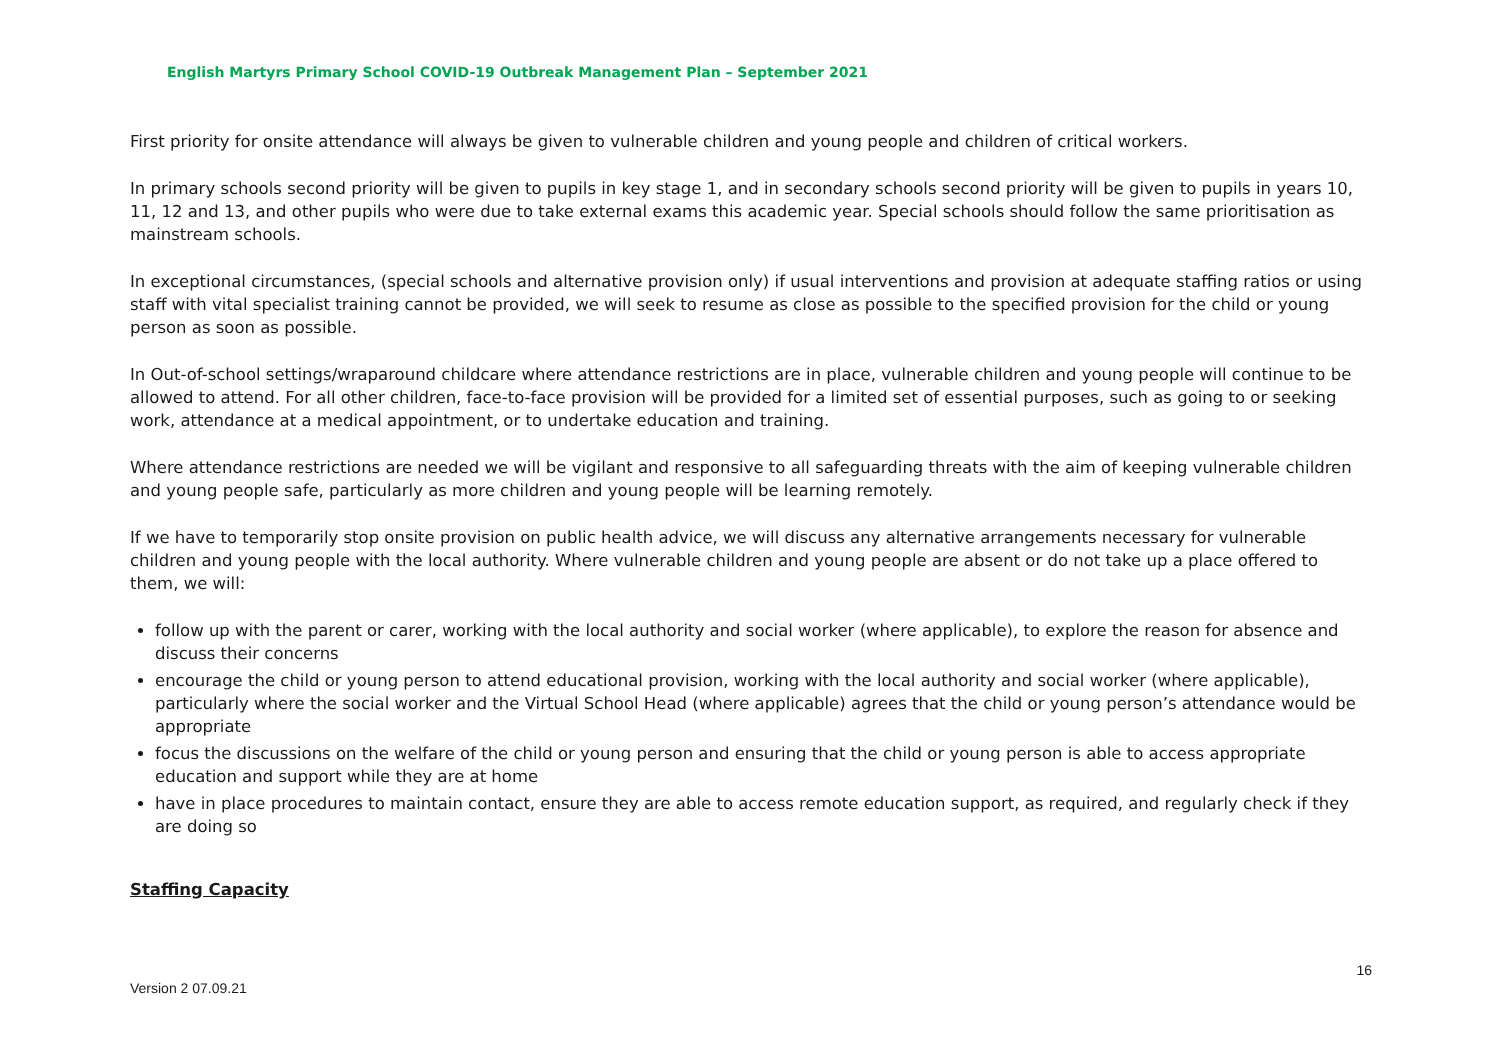English Martyrs Primary School COVID-19 Outbreak Management Plan – September 2021
First priority for onsite attendance will always be given to vulnerable children and young people and children of critical workers.
In primary schools second priority will be given to pupils in key stage 1, and in secondary schools second priority will be given to pupils in years 10, 11, 12 and 13, and other pupils who were due to take external exams this academic year. Special schools should follow the same prioritisation as mainstream schools.
In exceptional circumstances, (special schools and alternative provision only) if usual interventions and provision at adequate staffing ratios or using staff with vital specialist training cannot be provided, we will seek to resume as close as possible to the specified provision for the child or young person as soon as possible.
In Out-of-school settings/wraparound childcare where attendance restrictions are in place, vulnerable children and young people will continue to be allowed to attend. For all other children, face-to-face provision will be provided for a limited set of essential purposes, such as going to or seeking work, attendance at a medical appointment, or to undertake education and training.
Where attendance restrictions are needed we will be vigilant and responsive to all safeguarding threats with the aim of keeping vulnerable children and young people safe, particularly as more children and young people will be learning remotely.
If we have to temporarily stop onsite provision on public health advice, we will discuss any alternative arrangements necessary for vulnerable children and young people with the local authority. Where vulnerable children and young people are absent or do not take up a place offered to them, we will:
follow up with the parent or carer, working with the local authority and social worker (where applicable), to explore the reason for absence and discuss their concerns
encourage the child or young person to attend educational provision, working with the local authority and social worker (where applicable), particularly where the social worker and the Virtual School Head (where applicable) agrees that the child or young person’s attendance would be appropriate
focus the discussions on the welfare of the child or young person and ensuring that the child or young person is able to access appropriate education and support while they are at home
have in place procedures to maintain contact, ensure they are able to access remote education support, as required, and regularly check if they are doing so
Staffing Capacity
16
Version 2 07.09.21